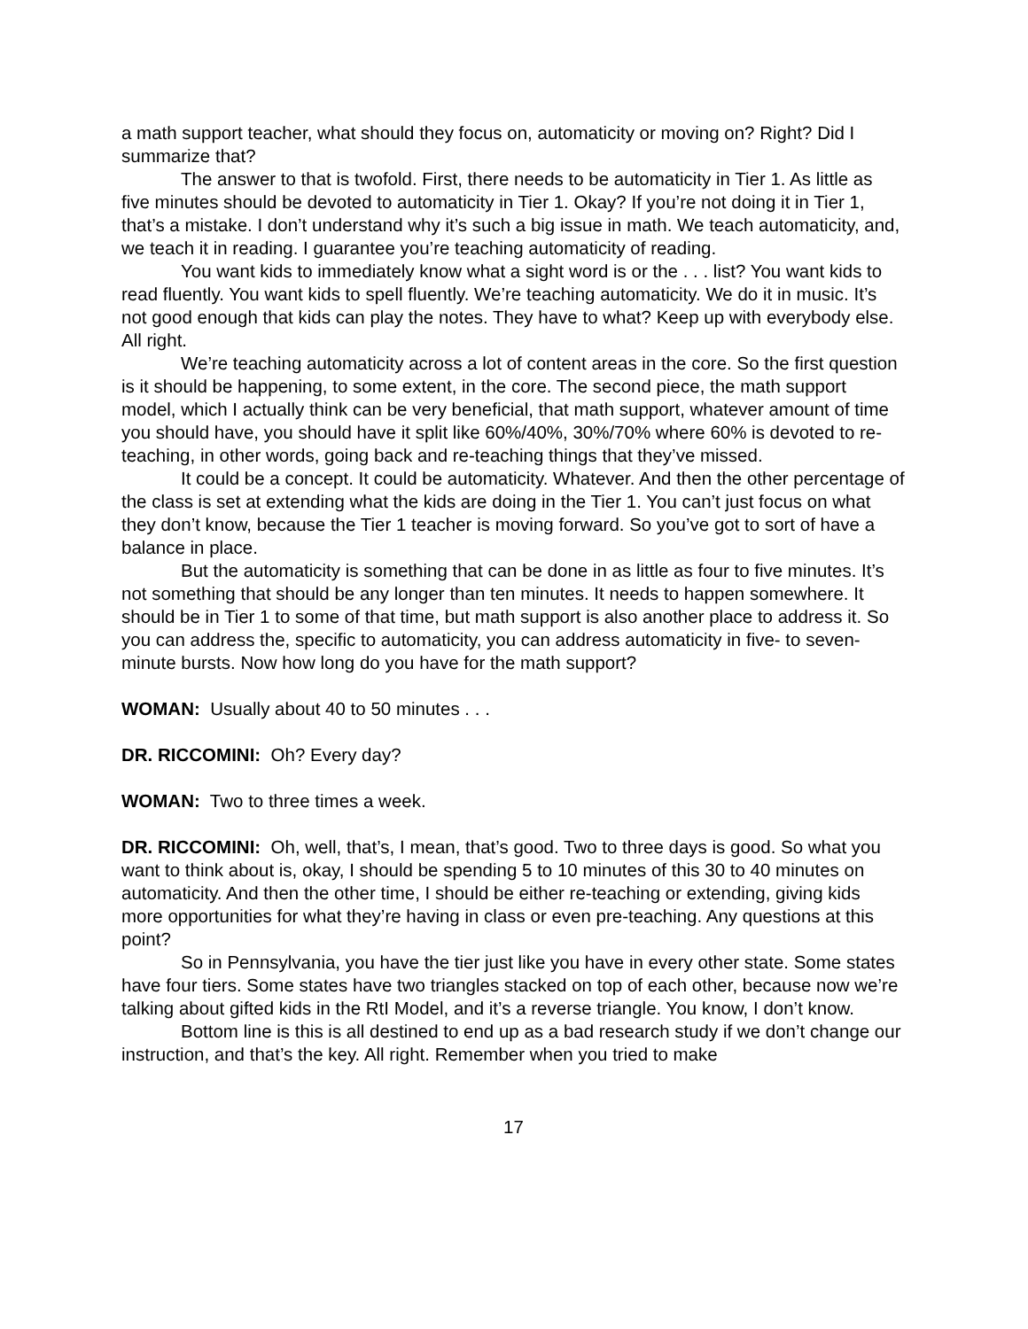a math support teacher, what should they focus on, automaticity or moving on? Right? Did I summarize that?
The answer to that is twofold. First, there needs to be automaticity in Tier 1. As little as five minutes should be devoted to automaticity in Tier 1. Okay? If you’re not doing it in Tier 1, that’s a mistake. I don’t understand why it’s such a big issue in math. We teach automaticity, and, we teach it in reading. I guarantee you’re teaching automaticity of reading.
You want kids to immediately know what a sight word is or the . . . list? You want kids to read fluently. You want kids to spell fluently. We’re teaching automaticity. We do it in music. It’s not good enough that kids can play the notes. They have to what? Keep up with everybody else. All right.
We’re teaching automaticity across a lot of content areas in the core. So the first question is it should be happening, to some extent, in the core. The second piece, the math support model, which I actually think can be very beneficial, that math support, whatever amount of time you should have, you should have it split like 60%/40%, 30%/70% where 60% is devoted to re-teaching, in other words, going back and re-teaching things that they’ve missed.
It could be a concept. It could be automaticity. Whatever. And then the other percentage of the class is set at extending what the kids are doing in the Tier 1. You can’t just focus on what they don’t know, because the Tier 1 teacher is moving forward. So you’ve got to sort of have a balance in place.
But the automaticity is something that can be done in as little as four to five minutes. It’s not something that should be any longer than ten minutes. It needs to happen somewhere. It should be in Tier 1 to some of that time, but math support is also another place to address it. So you can address the, specific to automaticity, you can address automaticity in five- to seven-minute bursts. Now how long do you have for the math support?
WOMAN: Usually about 40 to 50 minutes . . .
DR. RICCOMINI: Oh? Every day?
WOMAN: Two to three times a week.
DR. RICCOMINI: Oh, well, that’s, I mean, that’s good. Two to three days is good. So what you want to think about is, okay, I should be spending 5 to 10 minutes of this 30 to 40 minutes on automaticity. And then the other time, I should be either re-teaching or extending, giving kids more opportunities for what they’re having in class or even pre-teaching. Any questions at this point?
So in Pennsylvania, you have the tier just like you have in every other state. Some states have four tiers. Some states have two triangles stacked on top of each other, because now we’re talking about gifted kids in the RtI Model, and it’s a reverse triangle. You know, I don’t know.
Bottom line is this is all destined to end up as a bad research study if we don’t change our instruction, and that’s the key. All right. Remember when you tried to make
17